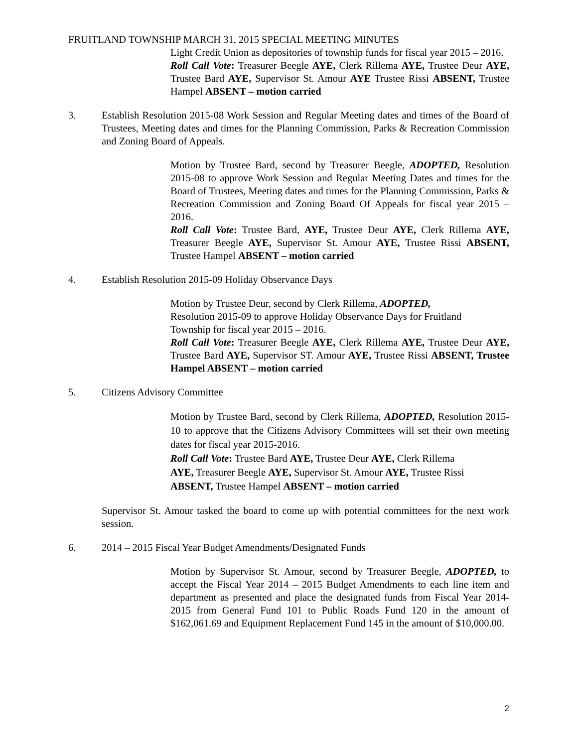FRUITLAND TOWNSHIP MARCH 31, 2015 SPECIAL MEETING MINUTES
Light Credit Union as depositories of township funds for fiscal year 2015 – 2016.
Roll Call Vote: Treasurer Beegle AYE, Clerk Rillema AYE, Trustee Deur AYE, Trustee Bard AYE, Supervisor St. Amour AYE Trustee Rissi ABSENT, Trustee Hampel ABSENT – motion carried
3. Establish Resolution 2015-08 Work Session and Regular Meeting dates and times of the Board of Trustees, Meeting dates and times for the Planning Commission, Parks & Recreation Commission and Zoning Board of Appeals.
Motion by Trustee Bard, second by Treasurer Beegle, ADOPTED, Resolution 2015-08 to approve Work Session and Regular Meeting Dates and times for the Board of Trustees, Meeting dates and times for the Planning Commission, Parks & Recreation Commission and Zoning Board Of Appeals for fiscal year 2015 – 2016.
Roll Call Vote: Trustee Bard, AYE, Trustee Deur AYE, Clerk Rillema AYE, Treasurer Beegle AYE, Supervisor St. Amour AYE, Trustee Rissi ABSENT, Trustee Hampel ABSENT – motion carried
4. Establish Resolution 2015-09 Holiday Observance Days
Motion by Trustee Deur, second by Clerk Rillema, ADOPTED,
Resolution 2015-09 to approve Holiday Observance Days for Fruitland
Township for fiscal year 2015 – 2016.
Roll Call Vote: Treasurer Beegle AYE, Clerk Rillema AYE, Trustee Deur AYE, Trustee Bard AYE, Supervisor ST. Amour AYE, Trustee Rissi ABSENT, Trustee Hampel ABSENT – motion carried
5. Citizens Advisory Committee
Motion by Trustee Bard, second by Clerk Rillema, ADOPTED, Resolution 2015-10 to approve that the Citizens Advisory Committees will set their own meeting dates for fiscal year 2015-2016.
Roll Call Vote: Trustee Bard AYE, Trustee Deur AYE, Clerk Rillema
AYE, Treasurer Beegle AYE, Supervisor St. Amour AYE, Trustee Rissi
ABSENT, Trustee Hampel ABSENT – motion carried
Supervisor St. Amour tasked the board to come up with potential committees for the next work session.
6. 2014 – 2015 Fiscal Year Budget Amendments/Designated Funds
Motion by Supervisor St. Amour, second by Treasurer Beegle, ADOPTED, to accept the Fiscal Year 2014 – 2015 Budget Amendments to each line item and department as presented and place the designated funds from Fiscal Year 2014-2015 from General Fund 101 to Public Roads Fund 120 in the amount of $162,061.69 and Equipment Replacement Fund 145 in the amount of $10,000.00.
2